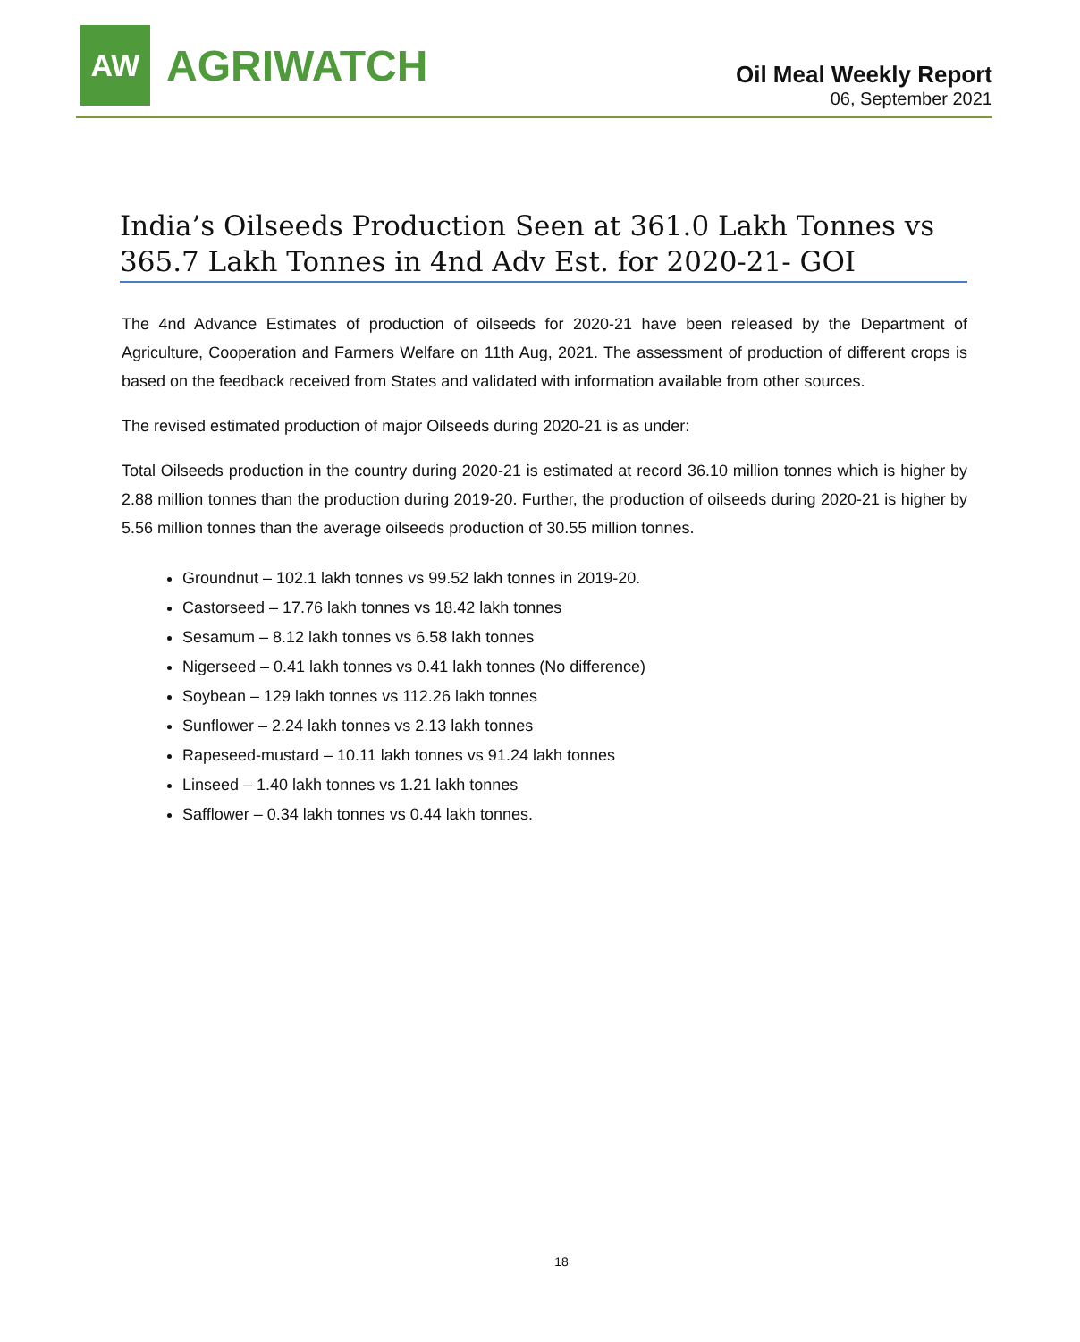AW
AGRIWATCH
Oil Meal Weekly Report
06, September 2021
India’s Oilseeds Production Seen at 361.0 Lakh Tonnes vs 365.7 Lakh Tonnes in 4nd Adv Est. for 2020-21- GOI
The 4nd Advance Estimates of production of oilseeds for 2020-21 have been released by the Department of Agriculture, Cooperation and Farmers Welfare on 11th Aug, 2021. The assessment of production of different crops is based on the feedback received from States and validated with information available from other sources.
The revised estimated production of major Oilseeds during 2020-21 is as under:
Total Oilseeds production in the country during 2020-21 is estimated at record 36.10 million tonnes which is higher by 2.88 million tonnes than the production during 2019-20. Further, the production of oilseeds during 2020-21 is higher by 5.56 million tonnes than the average oilseeds production of 30.55 million tonnes.
Groundnut – 102.1 lakh tonnes vs 99.52 lakh tonnes in 2019-20.
Castorseed – 17.76 lakh tonnes vs 18.42 lakh tonnes
Sesamum – 8.12 lakh tonnes vs 6.58 lakh tonnes
Nigerseed – 0.41 lakh tonnes vs 0.41 lakh tonnes (No difference)
Soybean – 129 lakh tonnes vs 112.26 lakh tonnes
Sunflower – 2.24 lakh tonnes vs 2.13 lakh tonnes
Rapeseed-mustard – 10.11 lakh tonnes vs 91.24 lakh tonnes
Linseed – 1.40 lakh tonnes vs 1.21 lakh tonnes
Safflower – 0.34 lakh tonnes vs 0.44 lakh tonnes.
18